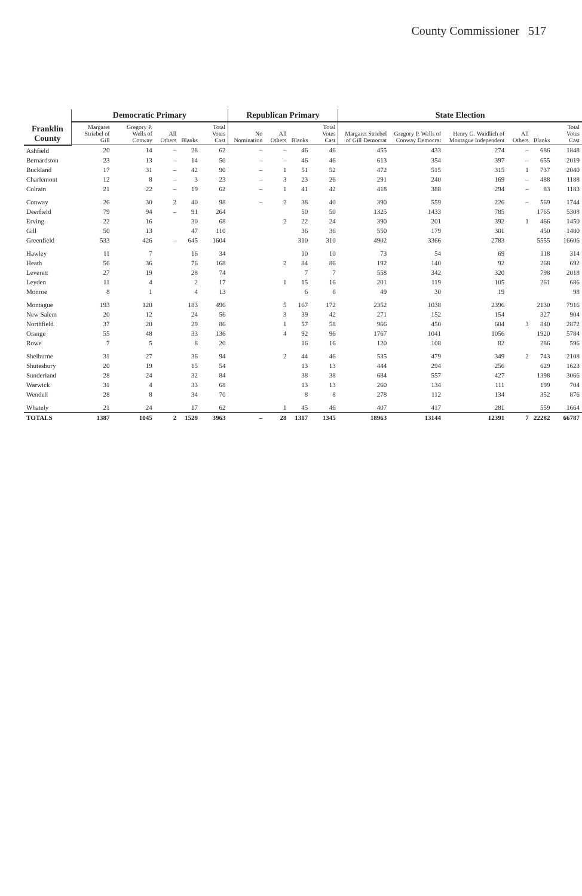County Commissioner 517
| Franklin County | Democratic Primary | | | | | Republican Primary | | | | State Election | | | | | |
| --- | --- | --- | --- | --- | --- | --- | --- | --- | --- | --- | --- | --- | --- | --- | --- |
| | Margaret Striebel of Gill | Gregory P. Wells of Conway | All Others | Blanks | Total Votes Cast | No Nomination | All Others | Blanks | Total Votes Cast | Margaret Striebel of Gill Democrat | Gregory P. Wells of Conway Democrat | Henry G. Waidlich of Montague Independent | All Others | Blanks | Total Votes Cast |
| Ashfield | 20 | 14 | – | 28 | 62 | – | – | 46 | 46 | 455 | 433 | 274 | – | 686 | 1848 |
| Bernardston | 23 | 13 | – | 14 | 50 | – | – | 46 | 46 | 613 | 354 | 397 | – | 655 | 2019 |
| Buckland | 17 | 31 | – | 42 | 90 | – | 1 | 51 | 52 | 472 | 515 | 315 | 1 | 737 | 2040 |
| Charlemont | 12 | 8 | – | 3 | 23 | – | 3 | 23 | 26 | 291 | 240 | 169 | – | 488 | 1188 |
| Colrain | 21 | 22 | – | 19 | 62 | – | 1 | 41 | 42 | 418 | 388 | 294 | – | 83 | 1183 |
| Conway | 26 | 30 | 2 | 40 | 98 | – | 2 | 38 | 40 | 390 | 559 | 226 | – | 569 | 1744 |
| Deerfield | 79 | 94 | – | 91 | 264 | | | 50 | 50 | 1325 | 1433 | 785 | | 1765 | 5308 |
| Erving | 22 | 16 | | 30 | 68 | | 2 | 22 | 24 | 390 | 201 | 392 | 1 | 466 | 1450 |
| Gill | 50 | 13 | | 47 | 110 | | | 36 | 36 | 550 | 179 | 301 | | 450 | 1480 |
| Greenfield | 533 | 426 | – | 645 | 1604 | | | 310 | 310 | 4902 | 3366 | 2783 | | 5555 | 16606 |
| Hawley | 11 | 7 | | 16 | 34 | | | 10 | 10 | 73 | 54 | 69 | | 118 | 314 |
| Heath | 56 | 36 | | 76 | 168 | | 2 | 84 | 86 | 192 | 140 | 92 | | 268 | 692 |
| Leverett | 27 | 19 | | 28 | 74 | | | 7 | 7 | 558 | 342 | 320 | | 798 | 2018 |
| Leyden | 11 | 4 | | 2 | 17 | | 1 | 15 | 16 | 201 | 119 | 105 | | 261 | 686 |
| Monroe | 8 | 1 | | 4 | 13 | | | 6 | 6 | 49 | 30 | 19 | | | 98 |
| Montague | 193 | 120 | | 183 | 496 | | 5 | 167 | 172 | 2352 | 1038 | 2396 | | 2130 | 7916 |
| New Salem | 20 | 12 | | 24 | 56 | | 3 | 39 | 42 | 271 | 152 | 154 | | 327 | 904 |
| Northfield | 37 | 20 | | 29 | 86 | | 1 | 57 | 58 | 966 | 450 | 604 | 3 | 840 | 2872 |
| Orange | 55 | 48 | | 33 | 136 | | 4 | 92 | 96 | 1767 | 1041 | 1056 | | 1920 | 5784 |
| Rowe | 7 | 5 | | 8 | 20 | | | 16 | 16 | 120 | 108 | 82 | | 286 | 596 |
| Shelburne | 31 | 27 | | 36 | 94 | | 2 | 44 | 46 | 535 | 479 | 349 | 2 | 743 | 2108 |
| Shutesbury | 20 | 19 | | 15 | 54 | | | 13 | 13 | 444 | 294 | 256 | | 629 | 1623 |
| Sunderland | 28 | 24 | | 32 | 84 | | | 38 | 38 | 684 | 557 | 427 | | 1398 | 3066 |
| Warwick | 31 | 4 | | 33 | 68 | | | 13 | 13 | 260 | 134 | 111 | | 199 | 704 |
| Wendell | 28 | 8 | | 34 | 70 | | | 8 | 8 | 278 | 112 | 134 | | 352 | 876 |
| Whately | 21 | 24 | | 17 | 62 | | 1 | 45 | 46 | 407 | 417 | 281 | | 559 | 1664 |
| TOTALS | 1387 | 1045 | 2 | 1529 | 3963 | – | 28 | 1317 | 1345 | 18963 | 13144 | 12391 | 7 | 22282 | 66787 |